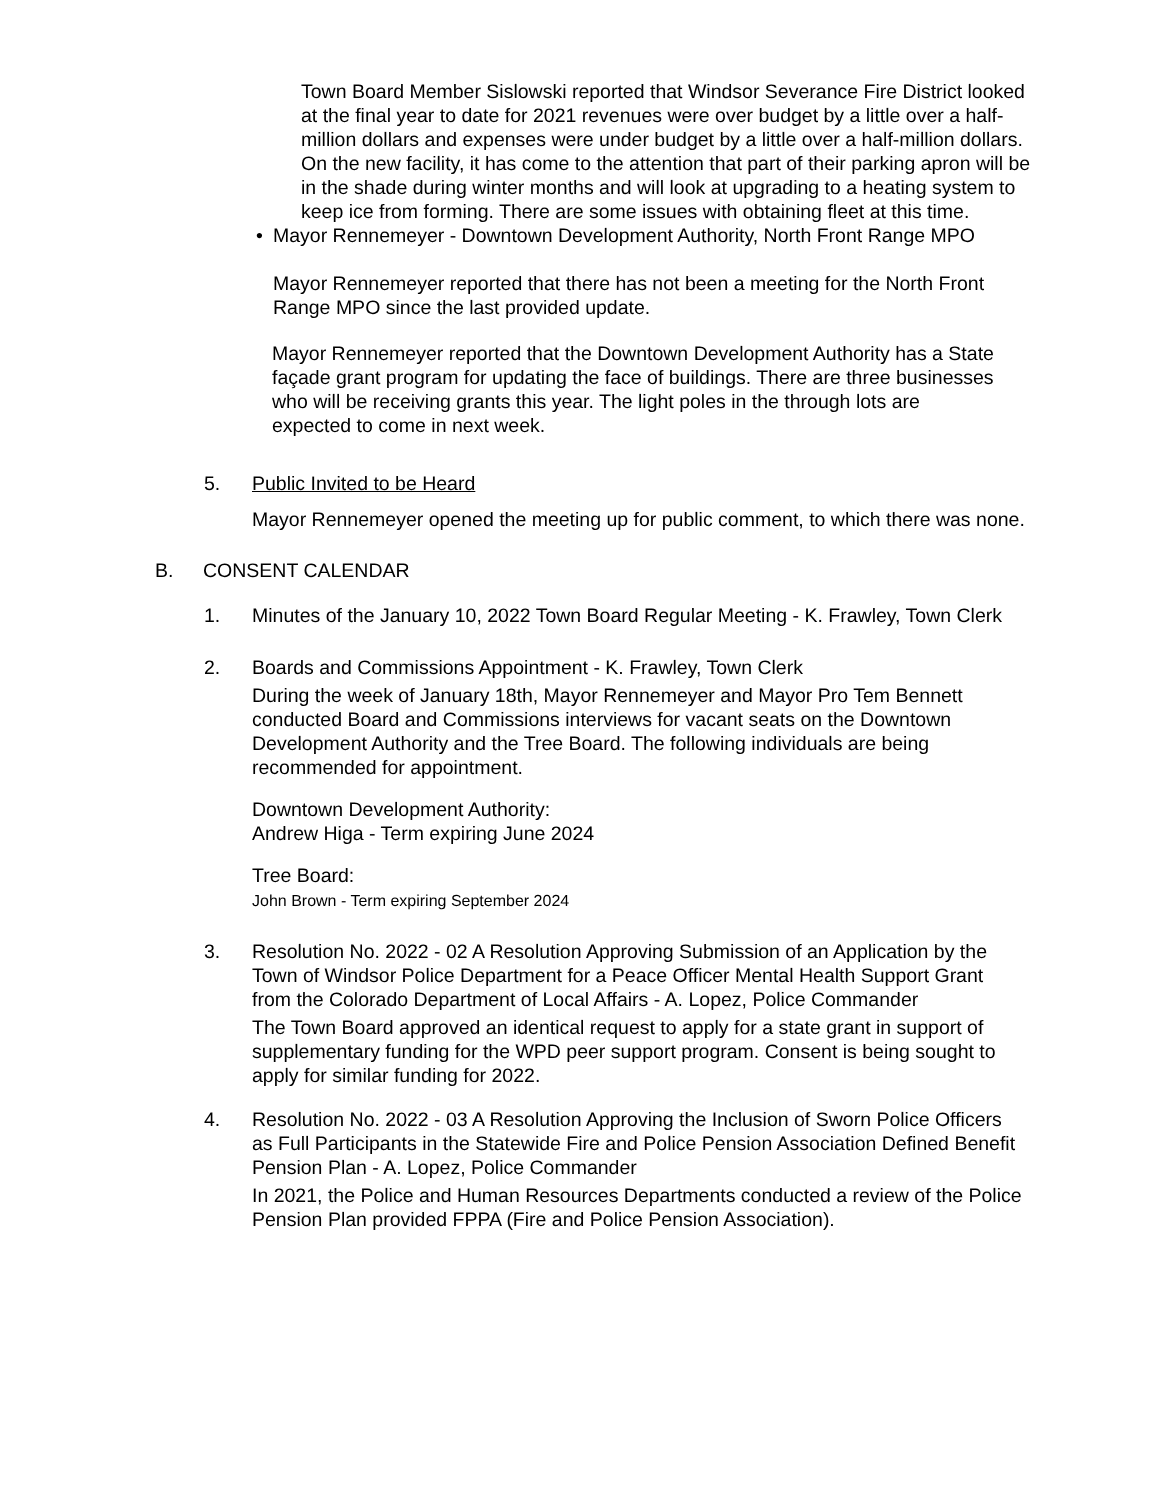Town Board Member Sislowski reported that Windsor Severance Fire District looked at the final year to date for 2021 revenues were over budget by a little over a half-million dollars and expenses were under budget by a little over a half-million dollars. On the new facility, it has come to the attention that part of their parking apron will be in the shade during winter months and will look at upgrading to a heating system to keep ice from forming. There are some issues with obtaining fleet at this time.
• Mayor Rennemeyer - Downtown Development Authority, North Front Range MPO
Mayor Rennemeyer reported that there has not been a meeting for the North Front Range MPO since the last provided update.
Mayor Rennemeyer reported that the Downtown Development Authority has a State façade grant program for updating the face of buildings. There are three businesses who will be receiving grants this year. The light poles in the through lots are expected to come in next week.
5. Public Invited to be Heard
Mayor Rennemeyer opened the meeting up for public comment, to which there was none.
B. CONSENT CALENDAR
1. Minutes of the January 10, 2022 Town Board Regular Meeting - K. Frawley, Town Clerk
2. Boards and Commissions Appointment - K. Frawley, Town Clerk
During the week of January 18th, Mayor Rennemeyer and Mayor Pro Tem Bennett conducted Board and Commissions interviews for vacant seats on the Downtown Development Authority and the Tree Board. The following individuals are being recommended for appointment.
Downtown Development Authority:
Andrew Higa - Term expiring June 2024
Tree Board:
John Brown - Term expiring September 2024
3. Resolution No. 2022 - 02 A Resolution Approving Submission of an Application by the Town of Windsor Police Department for a Peace Officer Mental Health Support Grant from the Colorado Department of Local Affairs - A. Lopez, Police Commander
The Town Board approved an identical request to apply for a state grant in support of supplementary funding for the WPD peer support program. Consent is being sought to apply for similar funding for 2022.
4. Resolution No. 2022 - 03 A Resolution Approving the Inclusion of Sworn Police Officers as Full Participants in the Statewide Fire and Police Pension Association Defined Benefit Pension Plan - A. Lopez, Police Commander
In 2021, the Police and Human Resources Departments conducted a review of the Police Pension Plan provided FPPA (Fire and Police Pension Association).